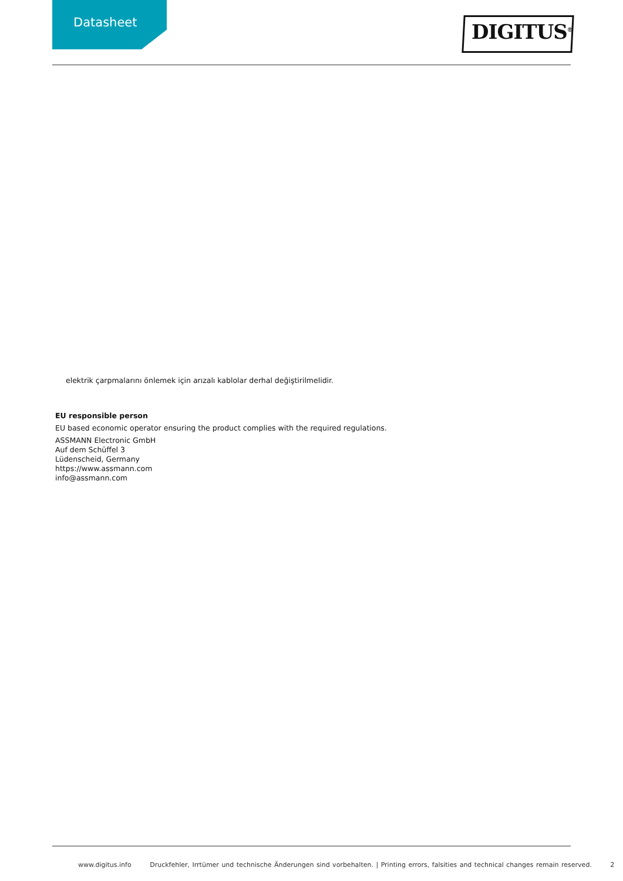Datasheet DIGITUS<sup>®</sup>
elektrik çarpmalarını önlemek için arızalı kablolar derhal değiştirilmelidir.
EU responsible person
EU based economic operator ensuring the product complies with the required regulations.
ASSMANN Electronic GmbH
Auf dem Schüffel 3
Lüdenscheid, Germany
https://www.assmann.com
info@assmann.com
www.digitus.info Druckfehler, Irrtümer und technische Änderungen sind vorbehalten. | Printing errors, falsities and technical changes remain reserved. 2